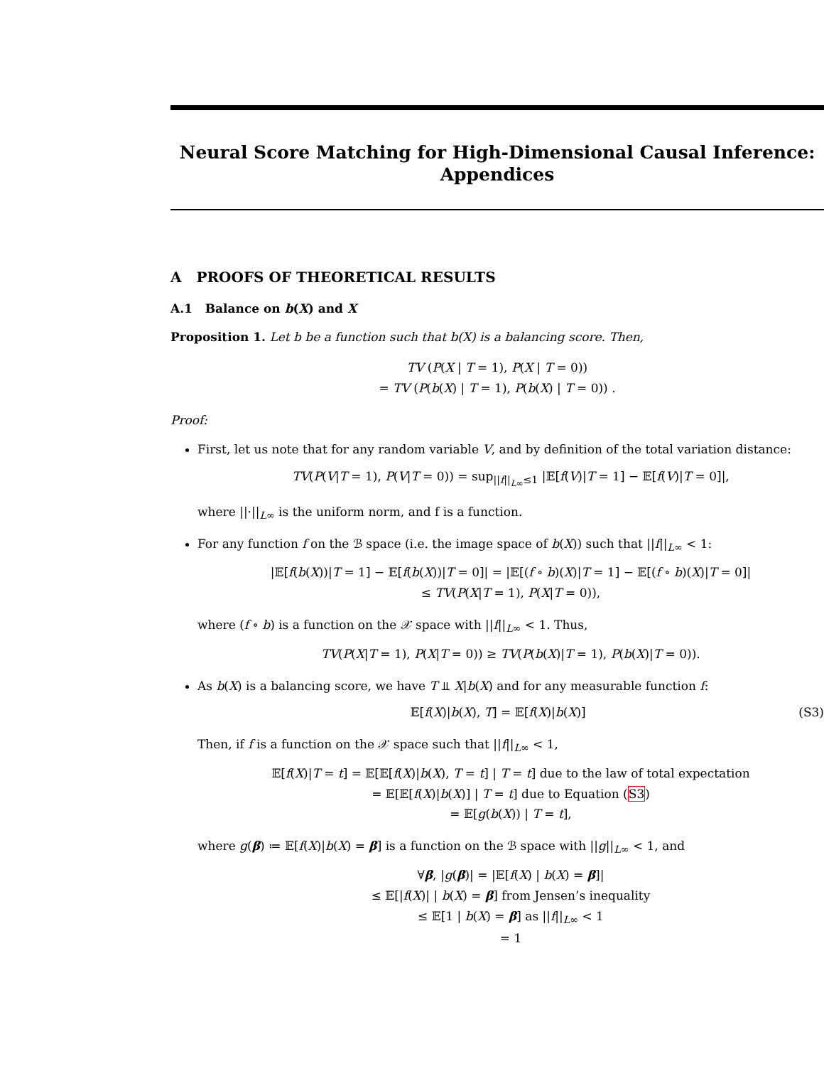Neural Score Matching for High-Dimensional Causal Inference:
Appendices
A PROOFS OF THEORETICAL RESULTS
A.1 Balance on b(X) and X
Proposition 1. Let b be a function such that b(X) is a balancing score. Then,
TV (P(X | T = 1), P(X | T = 0))
= TV (P(b(X) | T = 1), P(b(X) | T = 0)) .
Proof:
First, let us note that for any random variable V, and by definition of the total variation distance:
TV(P(V|T = 1), P(V|T = 0)) = sup<sub>||f||<sub>L∞</sub>≤1</sub> |𝔼[f(V)|T = 1] − 𝔼[f(V)|T = 0]|,
where ||·||<sub>L∞</sub> is the uniform norm, and f is a function.
For any function f on the ℬ space (i.e. the image space of b(X)) such that ||f||<sub>L∞</sub> < 1:
|𝔼[f(b(X))|T = 1] − 𝔼[f(b(X))|T = 0]| = |𝔼[(f ∘ b)(X)|T = 1] − 𝔼[(f ∘ b)(X)|T = 0]|
≤ TV(P(X|T = 1), P(X|T = 0)),
where (f ∘ b) is a function on the 𝒳 space with ||f||<sub>L∞</sub> < 1. Thus,
TV(P(X|T = 1), P(X|T = 0)) ≥ TV(P(b(X)|T = 1), P(b(X)|T = 0)).
As b(X) is a balancing score, we have T ⫫ X|b(X) and for any measurable function f:
(S3) 𝔼[f(X)|b(X), T] = 𝔼[f(X)|b(X)]
Then, if f is a function on the 𝒳 space such that ||f||<sub>L∞</sub> < 1,
𝔼[f(X)|T = t] = 𝔼[𝔼[f(X)|b(X), T = t] | T = t] due to the law of total expectation
= 𝔼[𝔼[f(X)|b(X)] | T = t] due to Equation (S3)
= 𝔼[g(b(X)) | T = t],
where g(β) ≔ 𝔼[f(X)|b(X) = β] is a function on the ℬ space with ||g||<sub>L∞</sub> < 1, and
∀β, |g(β)| = |𝔼[f(X) | b(X) = β]|
≤ 𝔼[|f(X)| | b(X) = β] from Jensen’s inequality
≤ 𝔼[1 | b(X) = β] as ||f||<sub>L∞</sub> < 1
= 1